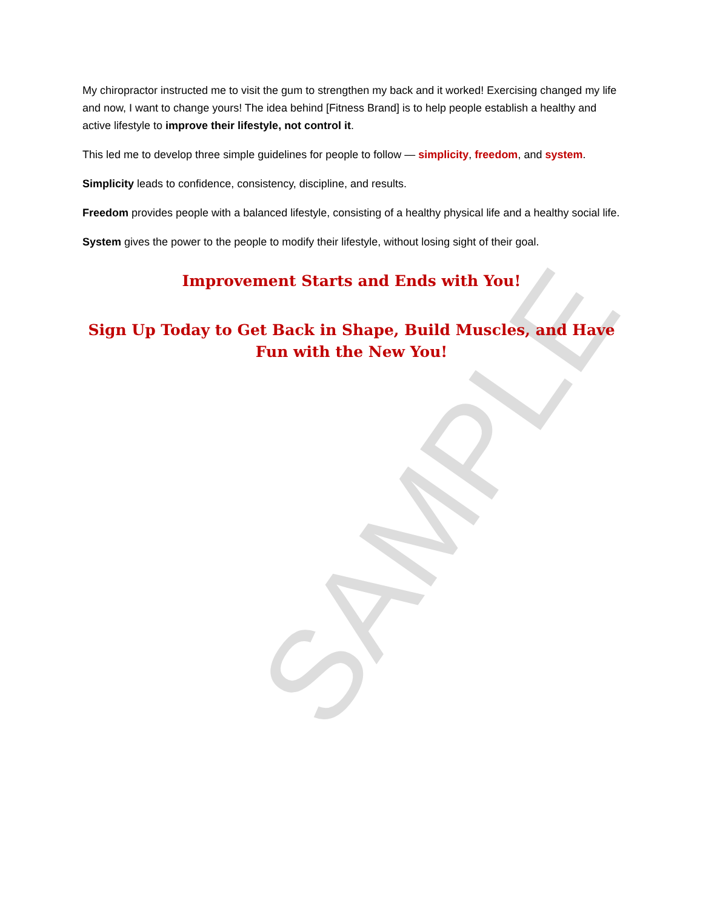SAMPLE
My chiropractor instructed me to visit the gum to strengthen my back and it worked! Exercising changed my life and now, I want to change yours! The idea behind [Fitness Brand] is to help people establish a healthy and active lifestyle to improve their lifestyle, not control it.
This led me to develop three simple guidelines for people to follow — simplicity, freedom, and system.
Simplicity leads to confidence, consistency, discipline, and results.
Freedom provides people with a balanced lifestyle, consisting of a healthy physical life and a healthy social life.
System gives the power to the people to modify their lifestyle, without losing sight of their goal.
Improvement Starts and Ends with You!
Sign Up Today to Get Back in Shape, Build Muscles, and Have Fun with the New You!